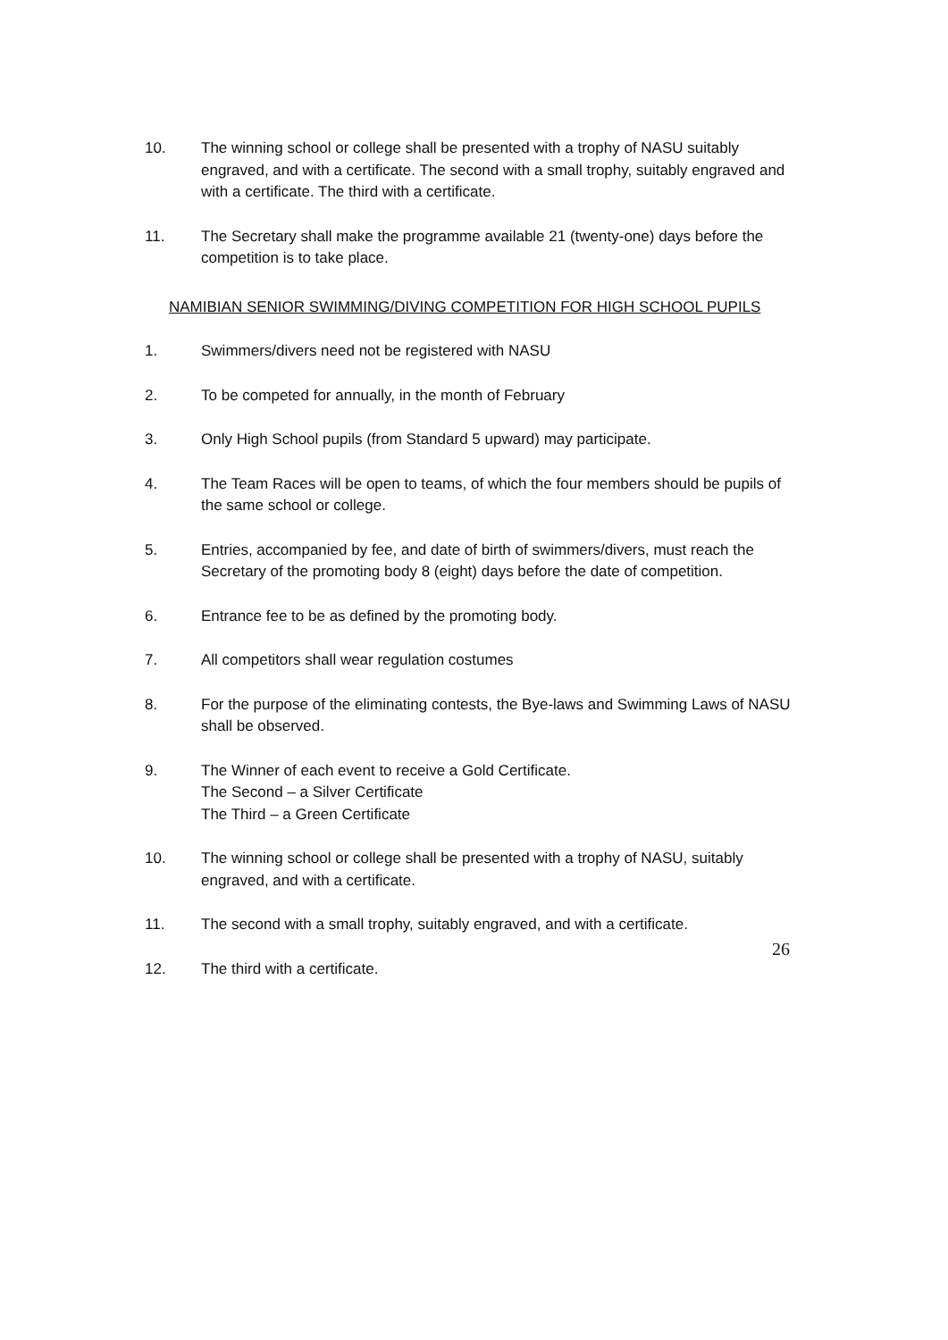10. The winning school or college shall be presented with a trophy of NASU suitably engraved, and with a certificate. The second with a small trophy, suitably engraved and with a certificate. The third with a certificate.
11. The Secretary shall make the programme available 21 (twenty-one) days before the competition is to take place.
NAMIBIAN SENIOR SWIMMING/DIVING COMPETITION FOR HIGH SCHOOL PUPILS
1. Swimmers/divers need not be registered with NASU
2. To be competed for annually, in the month of February
3. Only High School pupils (from Standard 5 upward) may participate.
4. The Team Races will be open to teams, of which the four members should be pupils of the same school or college.
5. Entries, accompanied by fee, and date of birth of swimmers/divers, must reach the Secretary of the promoting body 8 (eight) days before the date of competition.
6. Entrance fee to be as defined by the promoting body.
7. All competitors shall wear regulation costumes
8. For the purpose of the eliminating contests, the Bye-laws and Swimming Laws of NASU shall be observed.
9. The Winner of each event to receive a Gold Certificate.
The Second – a Silver Certificate
The Third – a Green Certificate
10. The winning school or college shall be presented with a trophy of NASU, suitably engraved, and with a certificate.
11. The second with a small trophy, suitably engraved, and with a certificate.
12. The third with a certificate.
26